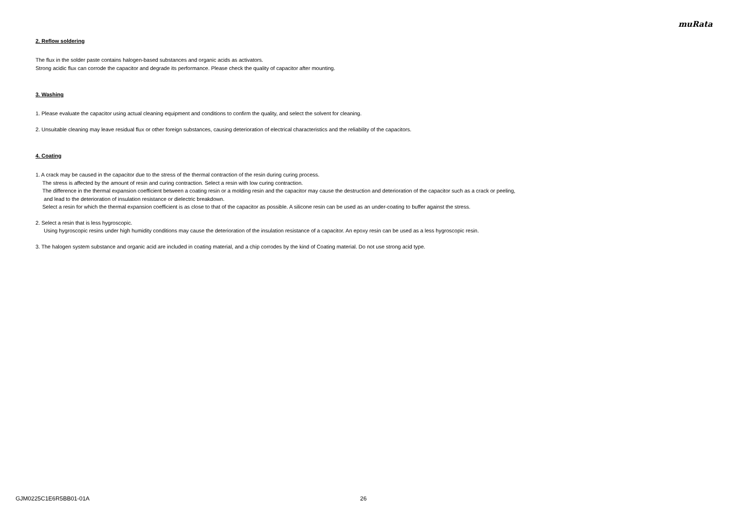muRata
2. Reflow soldering
The flux in the solder paste contains halogen-based substances and organic acids as activators.
Strong acidic flux can corrode the capacitor and degrade its performance. Please check the quality of capacitor after mounting.
3. Washing
1. Please evaluate the capacitor using actual cleaning equipment and conditions to confirm the quality, and select the solvent for cleaning.
2. Unsuitable cleaning may leave residual flux or other foreign substances, causing deterioration of electrical characteristics and the reliability of the capacitors.
4. Coating
1. A crack may be caused in the capacitor due to the stress of the thermal contraction of the resin during curing process.
The stress is affected by the amount of resin and curing contraction. Select a resin with low curing contraction.
The difference in the thermal expansion coefficient between a coating resin or a molding resin and the capacitor may cause the destruction and deterioration of the capacitor such as a crack or peeling,
and lead to the deterioration of insulation resistance or dielectric breakdown.
Select a resin for which the thermal expansion coefficient is as close to that of the capacitor as possible. A silicone resin can be used as an under-coating to buffer against the stress.
2. Select a resin that is less hygroscopic.
Using hygroscopic resins under high humidity conditions may cause the deterioration of the insulation resistance of a capacitor. An epoxy resin can be used as a less hygroscopic resin.
3. The halogen system substance and organic acid are included in coating material, and a chip corrodes by the kind of Coating material. Do not use strong acid type.
GJM0225C1E6R5BB01-01A 26